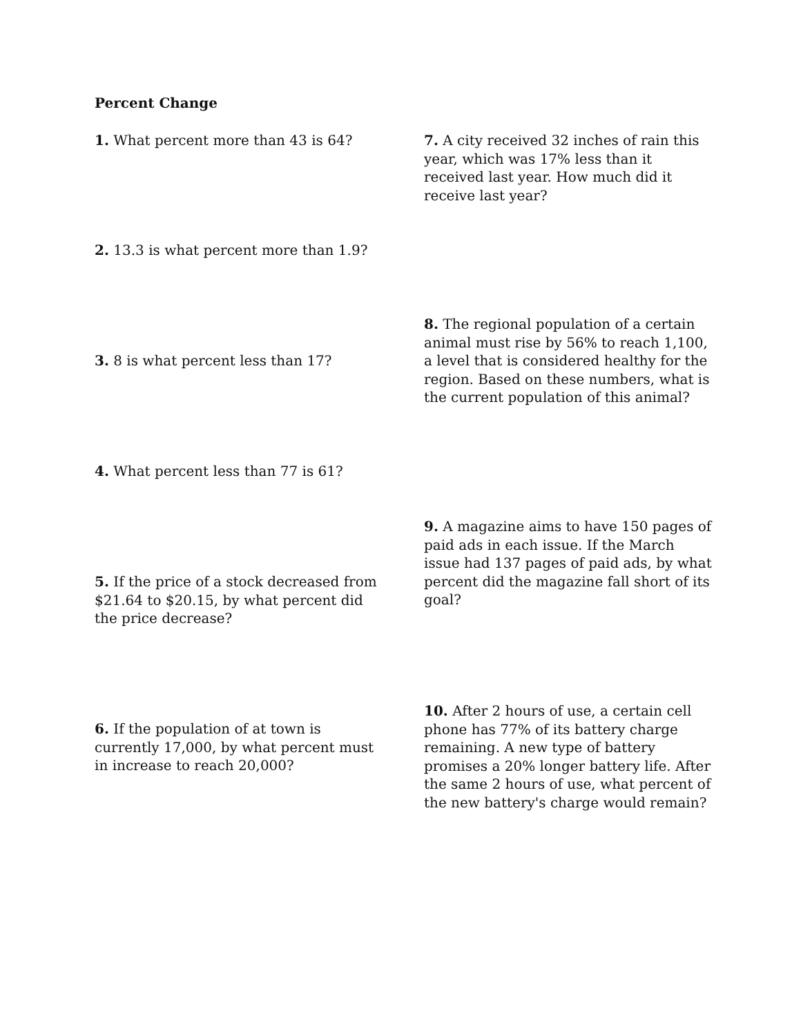Percent Change
1. What percent more than 43 is 64?
2. 13.3 is what percent more than 1.9?
3. 8 is what percent less than 17?
4. What percent less than 77 is 61?
5. If the price of a stock decreased from $21.64 to $20.15, by what percent did the price decrease?
6. If the population of at town is currently 17,000, by what percent must in increase to reach 20,000?
7. A city received 32 inches of rain this year, which was 17% less than it received last year. How much did it receive last year?
8. The regional population of a certain animal must rise by 56% to reach 1,100, a level that is considered healthy for the region. Based on these numbers, what is the current population of this animal?
9. A magazine aims to have 150 pages of paid ads in each issue. If the March issue had 137 pages of paid ads, by what percent did the magazine fall short of its goal?
10. After 2 hours of use, a certain cell phone has 77% of its battery charge remaining. A new type of battery promises a 20% longer battery life. After the same 2 hours of use, what percent of the new battery's charge would remain?